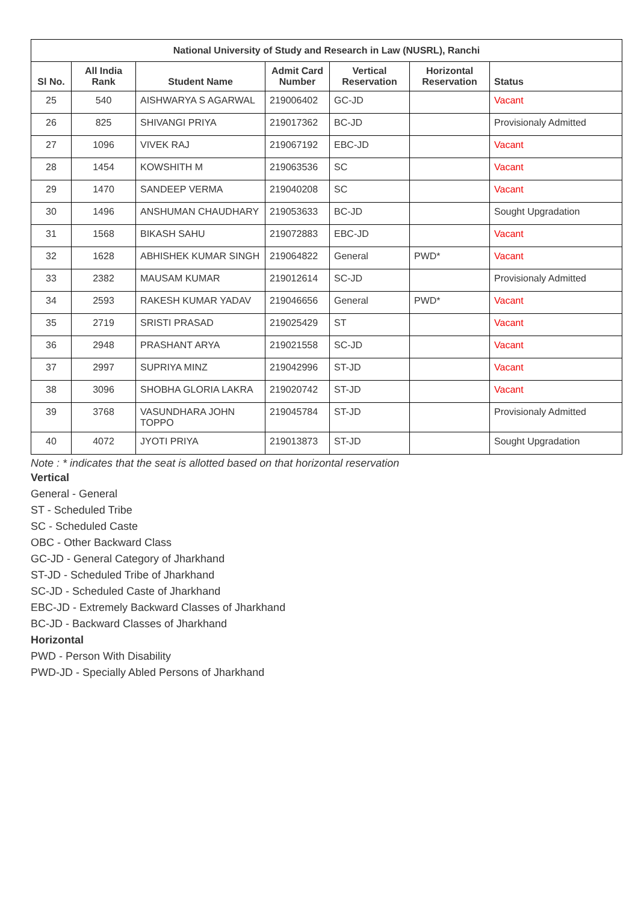| National University of Study and Research in Law (NUSRL), Ranchi | | | | | | |
| --- | --- | --- | --- | --- | --- | --- |
| Sl No. | All India Rank | Student Name | Admit Card Number | Vertical Reservation | Horizontal Reservation | Status |
| 25 | 540 | AISHWARYA S AGARWAL | 219006402 | GC-JD | | Vacant |
| 26 | 825 | SHIVANGI PRIYA | 219017362 | BC-JD | | Provisionaly Admitted |
| 27 | 1096 | VIVEK RAJ | 219067192 | EBC-JD | | Vacant |
| 28 | 1454 | KOWSHITH M | 219063536 | SC | | Vacant |
| 29 | 1470 | SANDEEP VERMA | 219040208 | SC | | Vacant |
| 30 | 1496 | ANSHUMAN CHAUDHARY | 219053633 | BC-JD | | Sought Upgradation |
| 31 | 1568 | BIKASH SAHU | 219072883 | EBC-JD | | Vacant |
| 32 | 1628 | ABHISHEK KUMAR SINGH | 219064822 | General | PWD* | Vacant |
| 33 | 2382 | MAUSAM KUMAR | 219012614 | SC-JD | | Provisionaly Admitted |
| 34 | 2593 | RAKESH KUMAR YADAV | 219046656 | General | PWD* | Vacant |
| 35 | 2719 | SRISTI PRASAD | 219025429 | ST | | Vacant |
| 36 | 2948 | PRASHANT ARYA | 219021558 | SC-JD | | Vacant |
| 37 | 2997 | SUPRIYA MINZ | 219042996 | ST-JD | | Vacant |
| 38 | 3096 | SHOBHA GLORIA LAKRA | 219020742 | ST-JD | | Vacant |
| 39 | 3768 | VASUNDHARA JOHN TOPPO | 219045784 | ST-JD | | Provisionaly Admitted |
| 40 | 4072 | JYOTI PRIYA | 219013873 | ST-JD | | Sought Upgradation |
Note : * indicates that the seat is allotted based on that horizontal reservation
Vertical
General - General
ST - Scheduled Tribe
SC - Scheduled Caste
OBC - Other Backward Class
GC-JD - General Category of Jharkhand
ST-JD - Scheduled Tribe of Jharkhand
SC-JD - Scheduled Caste of Jharkhand
EBC-JD - Extremely Backward Classes of Jharkhand
BC-JD - Backward Classes of Jharkhand
Horizontal
PWD - Person With Disability
PWD-JD - Specially Abled Persons of Jharkhand